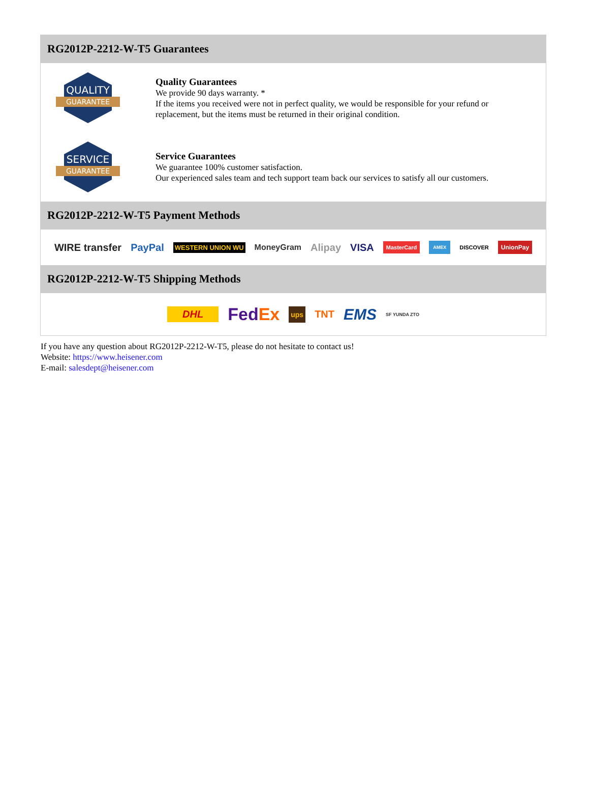RG2012P-2212-W-T5 Guarantees
QUALITY
GUARANTEE
Quality Guarantees
We provide 90 days warranty. *
If the items you received were not in perfect quality, we would be responsible for your refund or replacement, but the items must be returned in their original condition.
SERVICE
GUARANTEE
Service Guarantees
We guarantee 100% customer satisfaction.
Our experienced sales team and tech support team back our services to satisfy all our customers.
RG2012P-2212-W-T5 Payment Methods
WIRE transfer PayPal WESTERN UNION WU MoneyGram Alipay VISA MasterCard AMEX DISCOVER UnionPay
RG2012P-2212-W-T5 Shipping Methods
DHL FedEx ups TNT EMS SF YUNDA ZTO
If you have any question about RG2012P-2212-W-T5, please do not hesitate to contact us!
Website: https://www.heisener.com
E-mail: salesdept@heisener.com